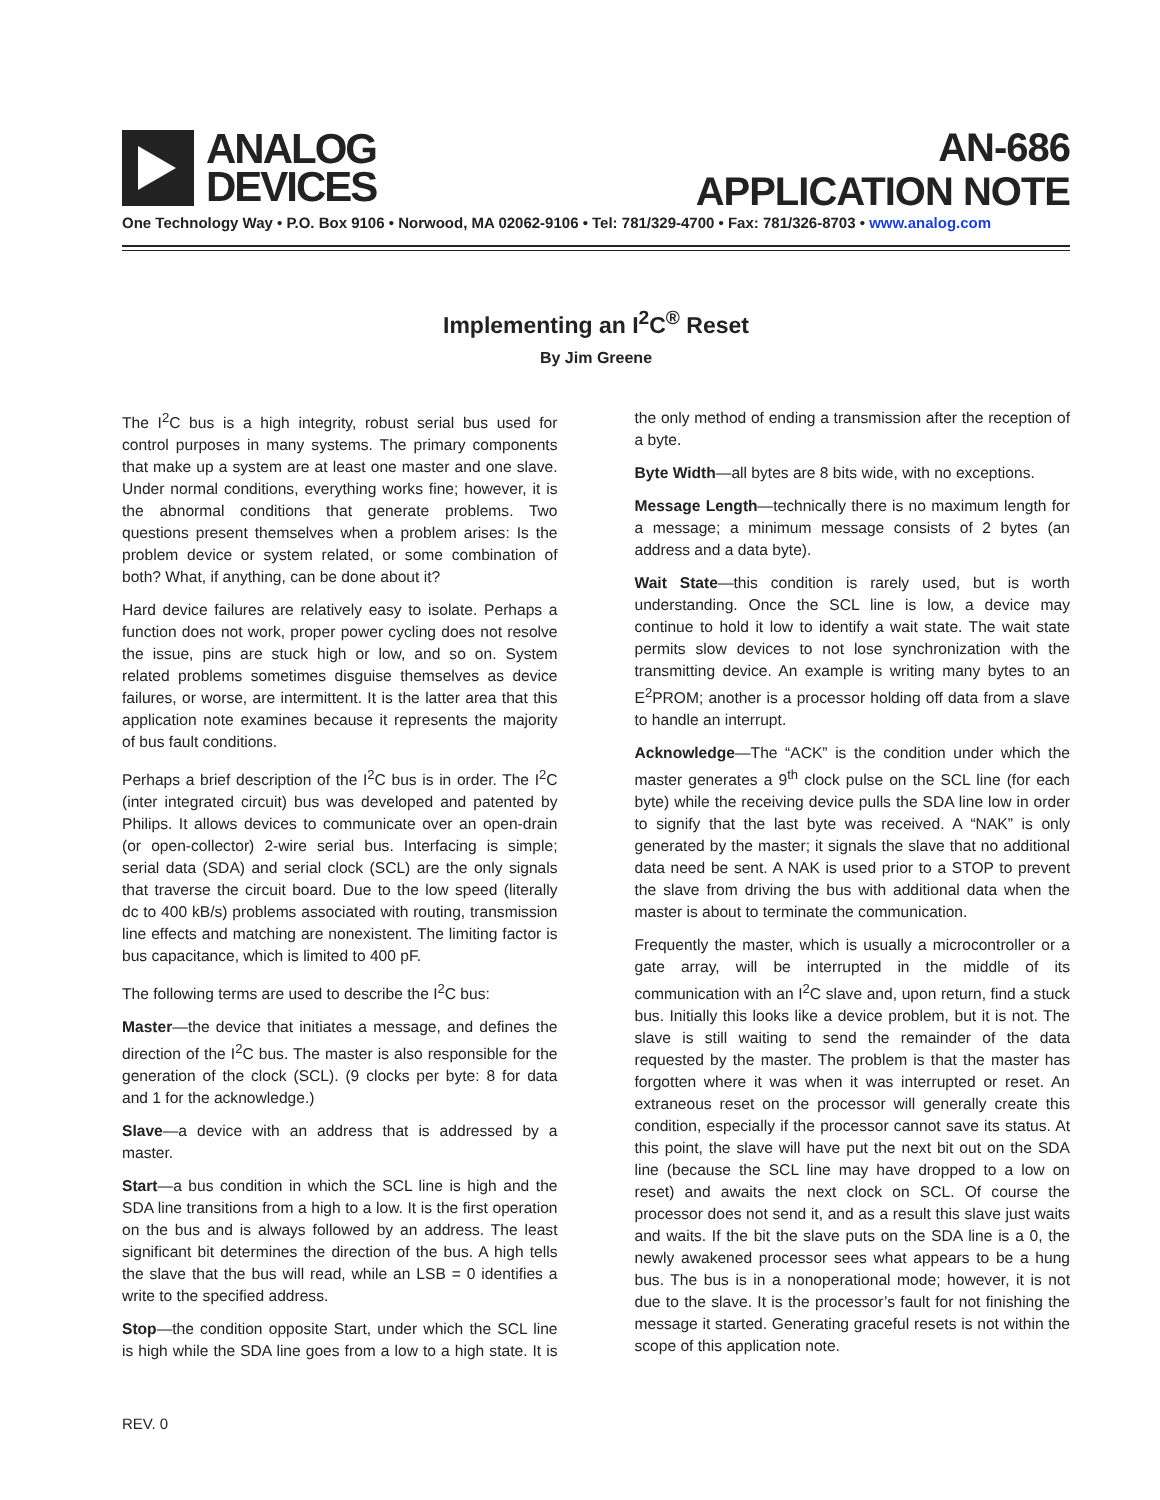ANALOG
DEVICES
AN-686
APPLICATION NOTE
One Technology Way • P.O. Box 9106 • Norwood, MA 02062-9106 • Tel: 781/329-4700 • Fax: 781/326-8703 • www.analog.com
Implementing an I<sup>2</sup>C<sup>®</sup> Reset
By Jim Greene
The I<sup>2</sup>C bus is a high integrity, robust serial bus used for control purposes in many systems. The primary components that make up a system are at least one master and one slave. Under normal conditions, everything works fine; however, it is the abnormal conditions that generate problems. Two questions present themselves when a problem arises: Is the problem device or system related, or some combination of both? What, if anything, can be done about it?
Hard device failures are relatively easy to isolate. Perhaps a function does not work, proper power cycling does not resolve the issue, pins are stuck high or low, and so on. System related problems sometimes disguise themselves as device failures, or worse, are intermittent. It is the latter area that this application note examines because it represents the majority of bus fault conditions.
Perhaps a brief description of the I<sup>2</sup>C bus is in order. The I<sup>2</sup>C (inter integrated circuit) bus was developed and patented by Philips. It allows devices to communicate over an open-drain (or open-collector) 2-wire serial bus. Interfacing is simple; serial data (SDA) and serial clock (SCL) are the only signals that traverse the circuit board. Due to the low speed (literally dc to 400 kB/s) problems associated with routing, transmission line effects and matching are nonexistent. The limiting factor is bus capacitance, which is limited to 400 pF.
The following terms are used to describe the I<sup>2</sup>C bus:
Master—the device that initiates a message, and defines the direction of the I<sup>2</sup>C bus. The master is also responsible for the generation of the clock (SCL). (9 clocks per byte: 8 for data and 1 for the acknowledge.)
Slave—a device with an address that is addressed by a master.
Start—a bus condition in which the SCL line is high and the SDA line transitions from a high to a low. It is the first operation on the bus and is always followed by an address. The least significant bit determines the direction of the bus. A high tells the slave that the bus will read, while an LSB = 0 identifies a write to the specified address.
Stop—the condition opposite Start, under which the SCL line is high while the SDA line goes from a low to a high state. It is the only method of ending a transmission after the reception of a byte.
Byte Width—all bytes are 8 bits wide, with no exceptions.
Message Length—technically there is no maximum length for a message; a minimum message consists of 2 bytes (an address and a data byte).
Wait State—this condition is rarely used, but is worth understanding. Once the SCL line is low, a device may continue to hold it low to identify a wait state. The wait state permits slow devices to not lose synchronization with the transmitting device. An example is writing many bytes to an E<sup>2</sup>PROM; another is a processor holding off data from a slave to handle an interrupt.
Acknowledge—The “ACK” is the condition under which the master generates a 9<sup>th</sup> clock pulse on the SCL line (for each byte) while the receiving device pulls the SDA line low in order to signify that the last byte was received. A “NAK” is only generated by the master; it signals the slave that no additional data need be sent. A NAK is used prior to a STOP to prevent the slave from driving the bus with additional data when the master is about to terminate the communication.
Frequently the master, which is usually a microcontroller or a gate array, will be interrupted in the middle of its communication with an I<sup>2</sup>C slave and, upon return, find a stuck bus. Initially this looks like a device problem, but it is not. The slave is still waiting to send the remainder of the data requested by the master. The problem is that the master has forgotten where it was when it was interrupted or reset. An extraneous reset on the processor will generally create this condition, especially if the processor cannot save its status. At this point, the slave will have put the next bit out on the SDA line (because the SCL line may have dropped to a low on reset) and awaits the next clock on SCL. Of course the processor does not send it, and as a result this slave just waits and waits. If the bit the slave puts on the SDA line is a 0, the newly awakened processor sees what appears to be a hung bus. The bus is in a nonoperational mode; however, it is not due to the slave. It is the processor’s fault for not finishing the message it started. Generating graceful resets is not within the scope of this application note.
REV. 0